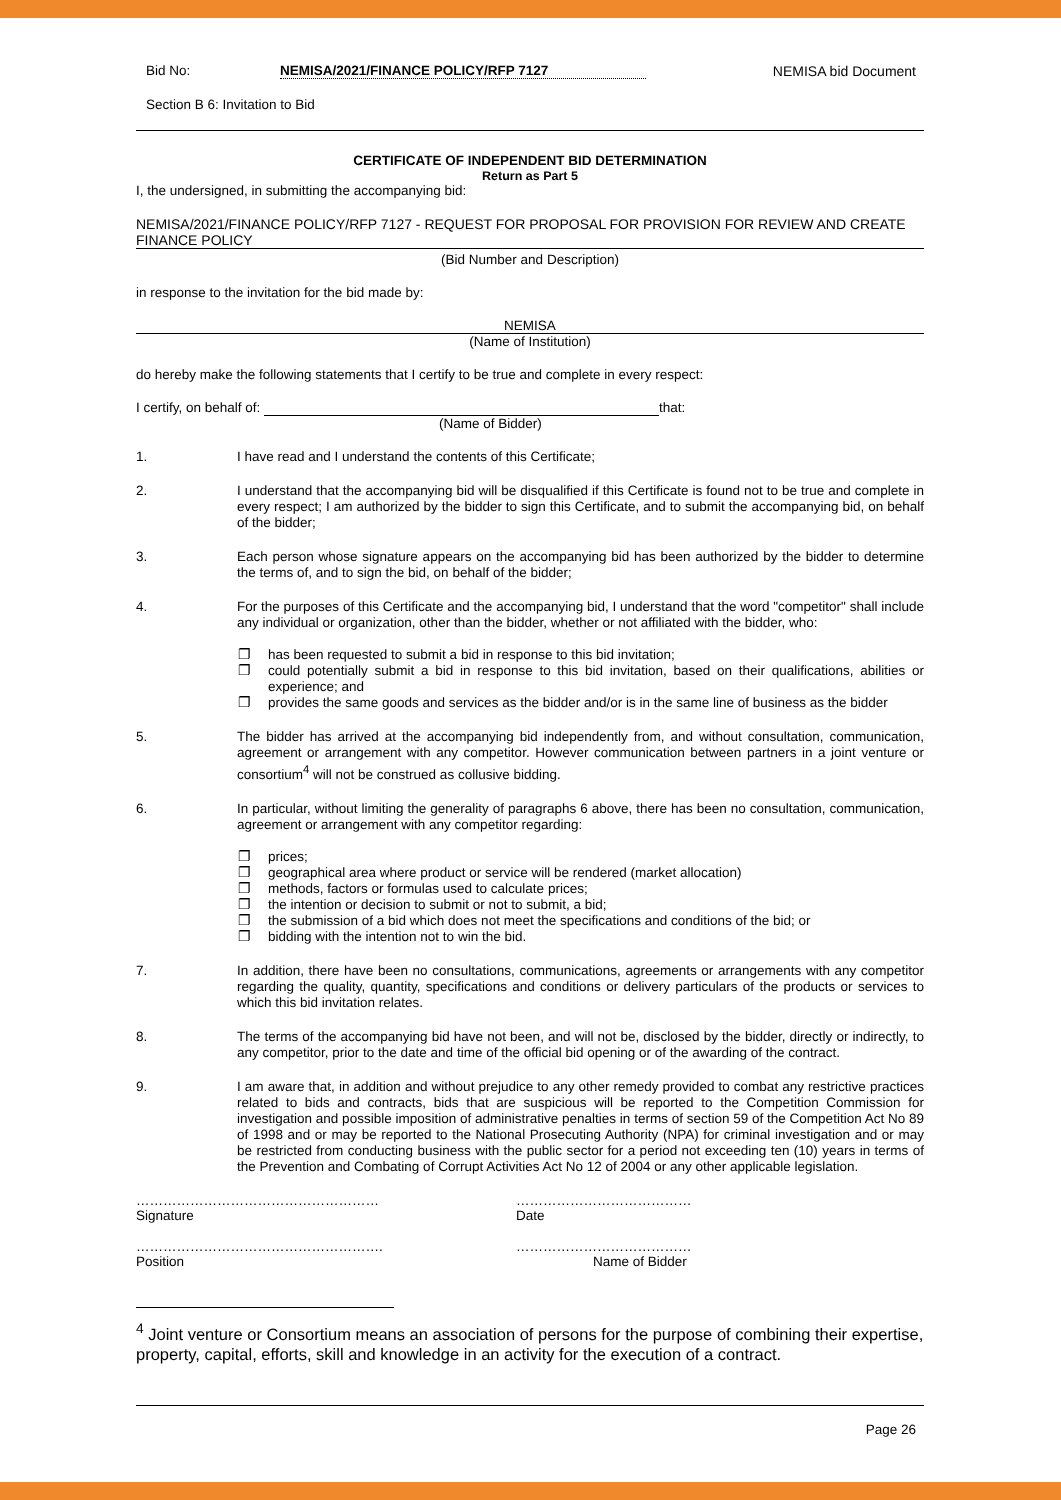Bid No: NEMISA/2021/FINANCE POLICY/RFP 7127
NEMISA bid Document
Section B 6: Invitation to Bid
CERTIFICATE OF INDEPENDENT BID DETERMINATION
Return as Part 5
I, the undersigned, in submitting the accompanying bid:
NEMISA/2021/FINANCE POLICY/RFP 7127 - REQUEST FOR PROPOSAL FOR PROVISION FOR REVIEW AND CREATE FINANCE POLICY
(Bid Number and Description)
in response to the invitation for the bid made by:
NEMISA
(Name of Institution)
do hereby make the following statements that I certify to be true and complete in every respect:
I certify, on behalf of: that:
(Name of Bidder)
1. I have read and I understand the contents of this Certificate;
2. I understand that the accompanying bid will be disqualified if this Certificate is found not to be true and complete in every respect; I am authorized by the bidder to sign this Certificate, and to submit the accompanying bid, on behalf of the bidder;
3. Each person whose signature appears on the accompanying bid has been authorized by the bidder to determine the terms of, and to sign the bid, on behalf of the bidder;
4. For the purposes of this Certificate and the accompanying bid, I understand that the word "competitor" shall include any individual or organization, other than the bidder, whether or not affiliated with the bidder, who:
❐ has been requested to submit a bid in response to this bid invitation;
❐ could potentially submit a bid in response to this bid invitation, based on their qualifications, abilities or experience; and
❐ provides the same goods and services as the bidder and/or is in the same line of business as the bidder
5. The bidder has arrived at the accompanying bid independently from, and without consultation, communication, agreement or arrangement with any competitor. However communication between partners in a joint venture or consortium<sup>4</sup> will not be construed as collusive bidding.
6. In particular, without limiting the generality of paragraphs 6 above, there has been no consultation, communication, agreement or arrangement with any competitor regarding:
❐ prices;
❐ geographical area where product or service will be rendered (market allocation)
❐ methods, factors or formulas used to calculate prices;
❐ the intention or decision to submit or not to submit, a bid;
❐ the submission of a bid which does not meet the specifications and conditions of the bid; or
❐ bidding with the intention not to win the bid.
7. In addition, there have been no consultations, communications, agreements or arrangements with any competitor regarding the quality, quantity, specifications and conditions or delivery particulars of the products or services to which this bid invitation relates.
8. The terms of the accompanying bid have not been, and will not be, disclosed by the bidder, directly or indirectly, to any competitor, prior to the date and time of the official bid opening or of the awarding of the contract.
9. I am aware that, in addition and without prejudice to any other remedy provided to combat any restrictive practices related to bids and contracts, bids that are suspicious will be reported to the Competition Commission for investigation and possible imposition of administrative penalties in terms of section 59 of the Competition Act No 89 of 1998 and or may be reported to the National Prosecuting Authority (NPA) for criminal investigation and or may be restricted from conducting business with the public sector for a period not exceeding ten (10) years in terms of the Prevention and Combating of Corrupt Activities Act No 12 of 2004 or any other applicable legislation.
………………………………………………
Signature
…………………………………
Date
……………………………………………….
Position
…………………………………
Name of Bidder
<sup>4</sup> Joint venture or Consortium means an association of persons for the purpose of combining their expertise, property, capital, efforts, skill and knowledge in an activity for the execution of a contract.
Page 26